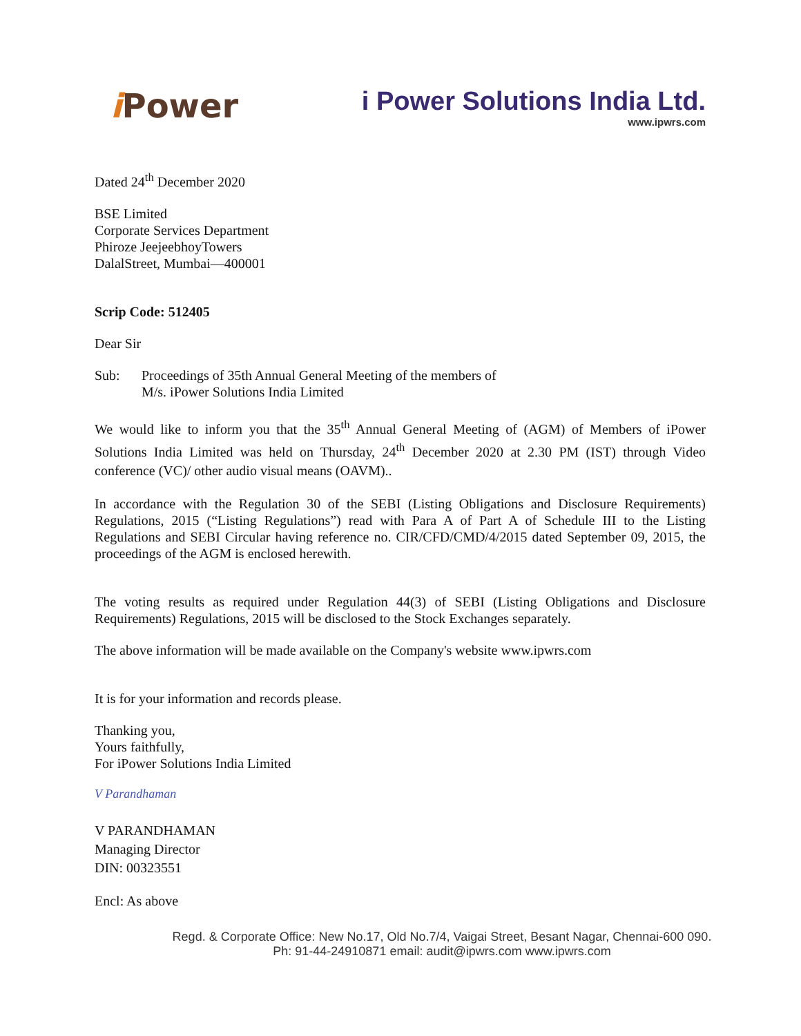i Power
i Power Solutions India Ltd.
www.ipwrs.com
Dated 24<sup>th</sup> December 2020
BSE Limited
Corporate Services Department
Phiroze JeejeebhoyTowers
DalalStreet, Mumbai—400001
Scrip Code: 512405
Dear Sir
Sub: Proceedings of 35th Annual General Meeting of the members of
M/s. iPower Solutions India Limited
We would like to inform you that the 35<sup>th</sup> Annual General Meeting of (AGM) of Members of iPower Solutions India Limited was held on Thursday, 24<sup>th</sup> December 2020 at 2.30 PM (IST) through Video conference (VC)/ other audio visual means (OAVM)..
In accordance with the Regulation 30 of the SEBI (Listing Obligations and Disclosure Requirements) Regulations, 2015 (“Listing Regulations”) read with Para A of Part A of Schedule III to the Listing Regulations and SEBI Circular having reference no. CIR/CFD/CMD/4/2015 dated September 09, 2015, the proceedings of the AGM is enclosed herewith.
The voting results as required under Regulation 44(3) of SEBI (Listing Obligations and Disclosure Requirements) Regulations, 2015 will be disclosed to the Stock Exchanges separately.
The above information will be made available on the Company's website www.ipwrs.com
It is for your information and records please.
Thanking you,
Yours faithfully,
For iPower Solutions India Limited
V Parandhaman
V PARANDHAMAN
Managing Director
DIN: 00323551
Encl: As above
Regd. & Corporate Office: New No.17, Old No.7/4, Vaigai Street, Besant Nagar, Chennai-600 090.
Ph: 91-44-24910871 email: audit@ipwrs.com www.ipwrs.com